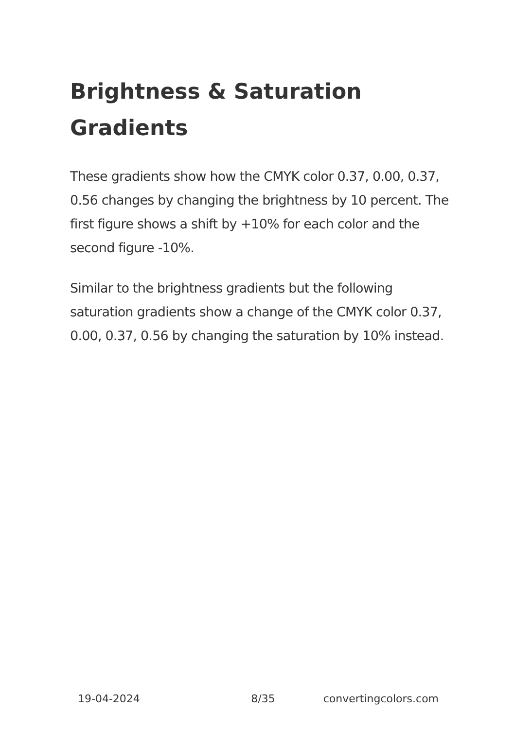Brightness & Saturation Gradients
These gradients show how the CMYK color 0.37, 0.00, 0.37, 0.56 changes by changing the brightness by 10 percent. The first figure shows a shift by +10% for each color and the second figure -10%.
Similar to the brightness gradients but the following saturation gradients show a change of the CMYK color 0.37, 0.00, 0.37, 0.56 by changing the saturation by 10% instead.
19-04-2024 8/35 convertingcolors.com